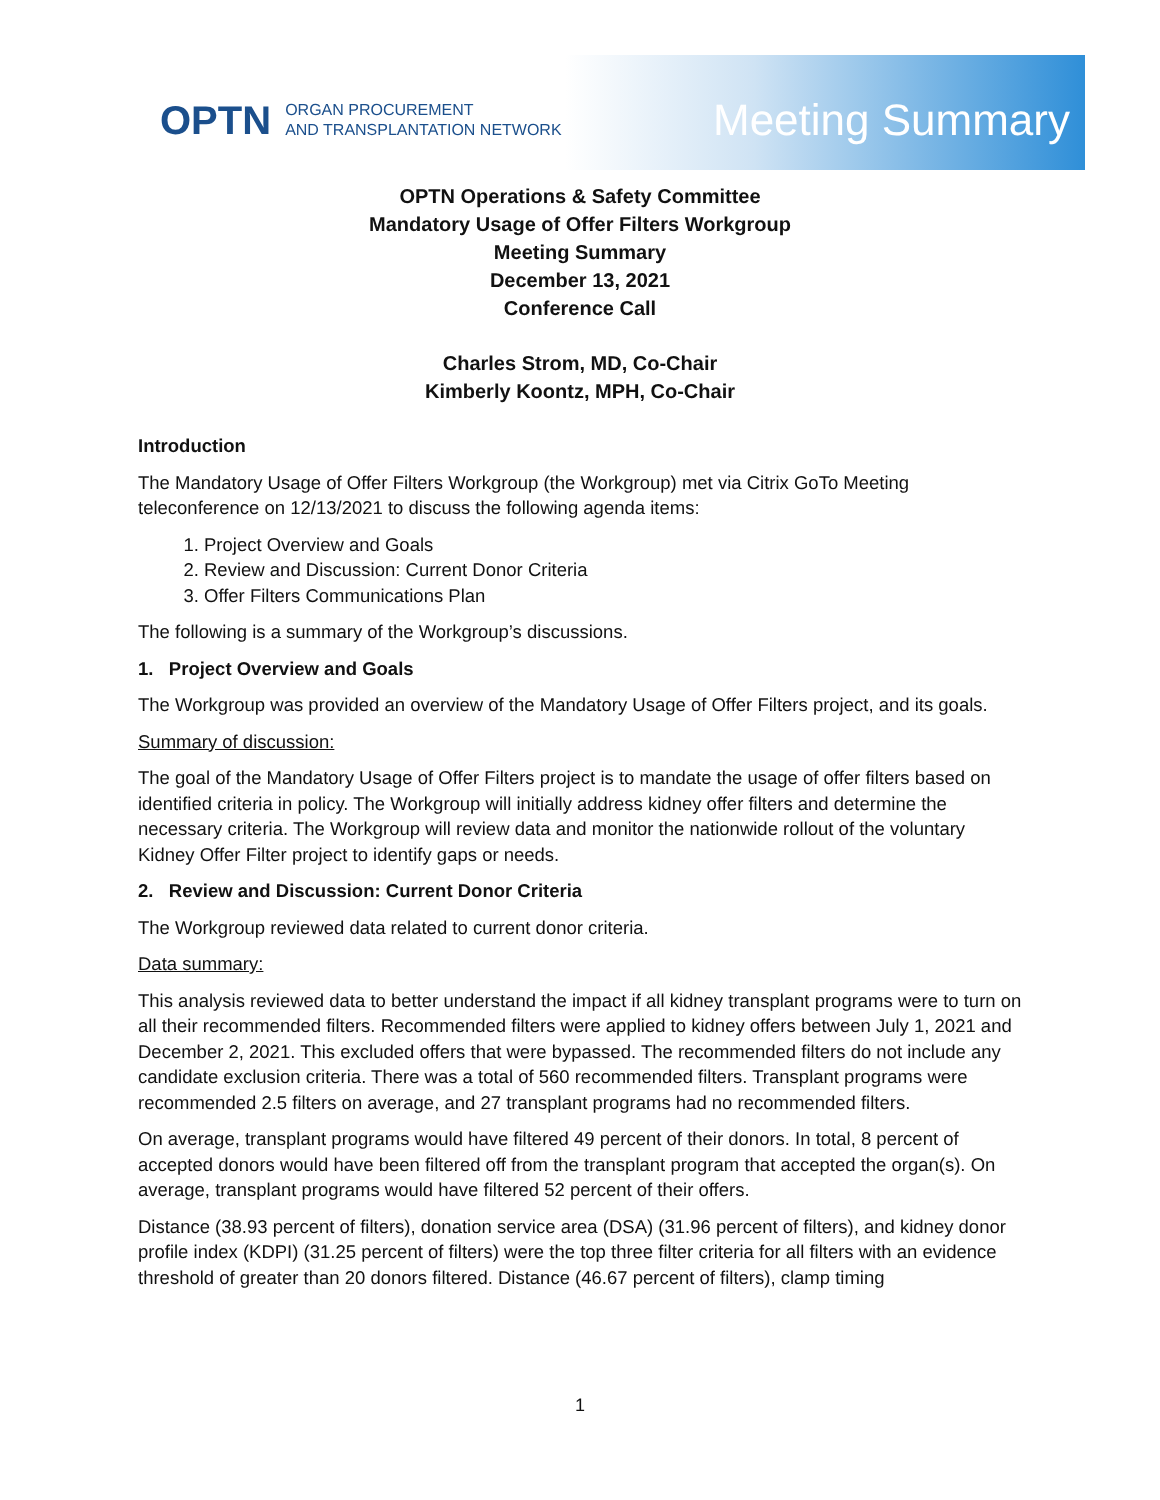OPTN ORGAN PROCUREMENT
AND TRANSPLANTATION NETWORK
Meeting Summary
OPTN Operations & Safety Committee
Mandatory Usage of Offer Filters Workgroup
Meeting Summary
December 13, 2021
Conference Call
Charles Strom, MD, Co-Chair
Kimberly Koontz, MPH, Co-Chair
Introduction
The Mandatory Usage of Offer Filters Workgroup (the Workgroup) met via Citrix GoTo Meeting teleconference on 12/13/2021 to discuss the following agenda items:
1. Project Overview and Goals
2. Review and Discussion: Current Donor Criteria
3. Offer Filters Communications Plan
The following is a summary of the Workgroup’s discussions.
1. Project Overview and Goals
The Workgroup was provided an overview of the Mandatory Usage of Offer Filters project, and its goals.
Summary of discussion:
The goal of the Mandatory Usage of Offer Filters project is to mandate the usage of offer filters based on identified criteria in policy. The Workgroup will initially address kidney offer filters and determine the necessary criteria. The Workgroup will review data and monitor the nationwide rollout of the voluntary Kidney Offer Filter project to identify gaps or needs.
2. Review and Discussion: Current Donor Criteria
The Workgroup reviewed data related to current donor criteria.
Data summary:
This analysis reviewed data to better understand the impact if all kidney transplant programs were to turn on all their recommended filters. Recommended filters were applied to kidney offers between July 1, 2021 and December 2, 2021. This excluded offers that were bypassed. The recommended filters do not include any candidate exclusion criteria. There was a total of 560 recommended filters. Transplant programs were recommended 2.5 filters on average, and 27 transplant programs had no recommended filters.
On average, transplant programs would have filtered 49 percent of their donors. In total, 8 percent of accepted donors would have been filtered off from the transplant program that accepted the organ(s). On average, transplant programs would have filtered 52 percent of their offers.
Distance (38.93 percent of filters), donation service area (DSA) (31.96 percent of filters), and kidney donor profile index (KDPI) (31.25 percent of filters) were the top three filter criteria for all filters with an evidence threshold of greater than 20 donors filtered. Distance (46.67 percent of filters), clamp timing
1